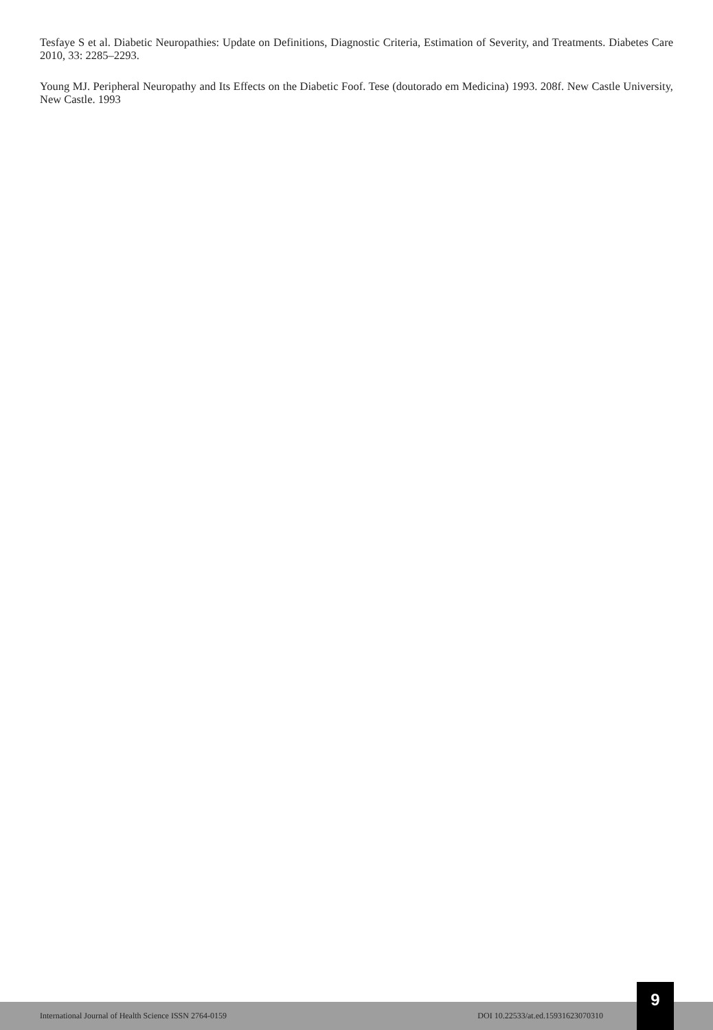Tesfaye S et al. Diabetic Neuropathies: Update on Definitions, Diagnostic Criteria, Estimation of Severity, and Treatments. Diabetes Care 2010, 33: 2285–2293.
Young MJ. Peripheral Neuropathy and Its Effects on the Diabetic Foof. Tese (doutorado em Medicina) 1993. 208f. New Castle University, New Castle. 1993
International Journal of Health Science ISSN 2764-0159 DOI 10.22533/at.ed.15931623070310
9